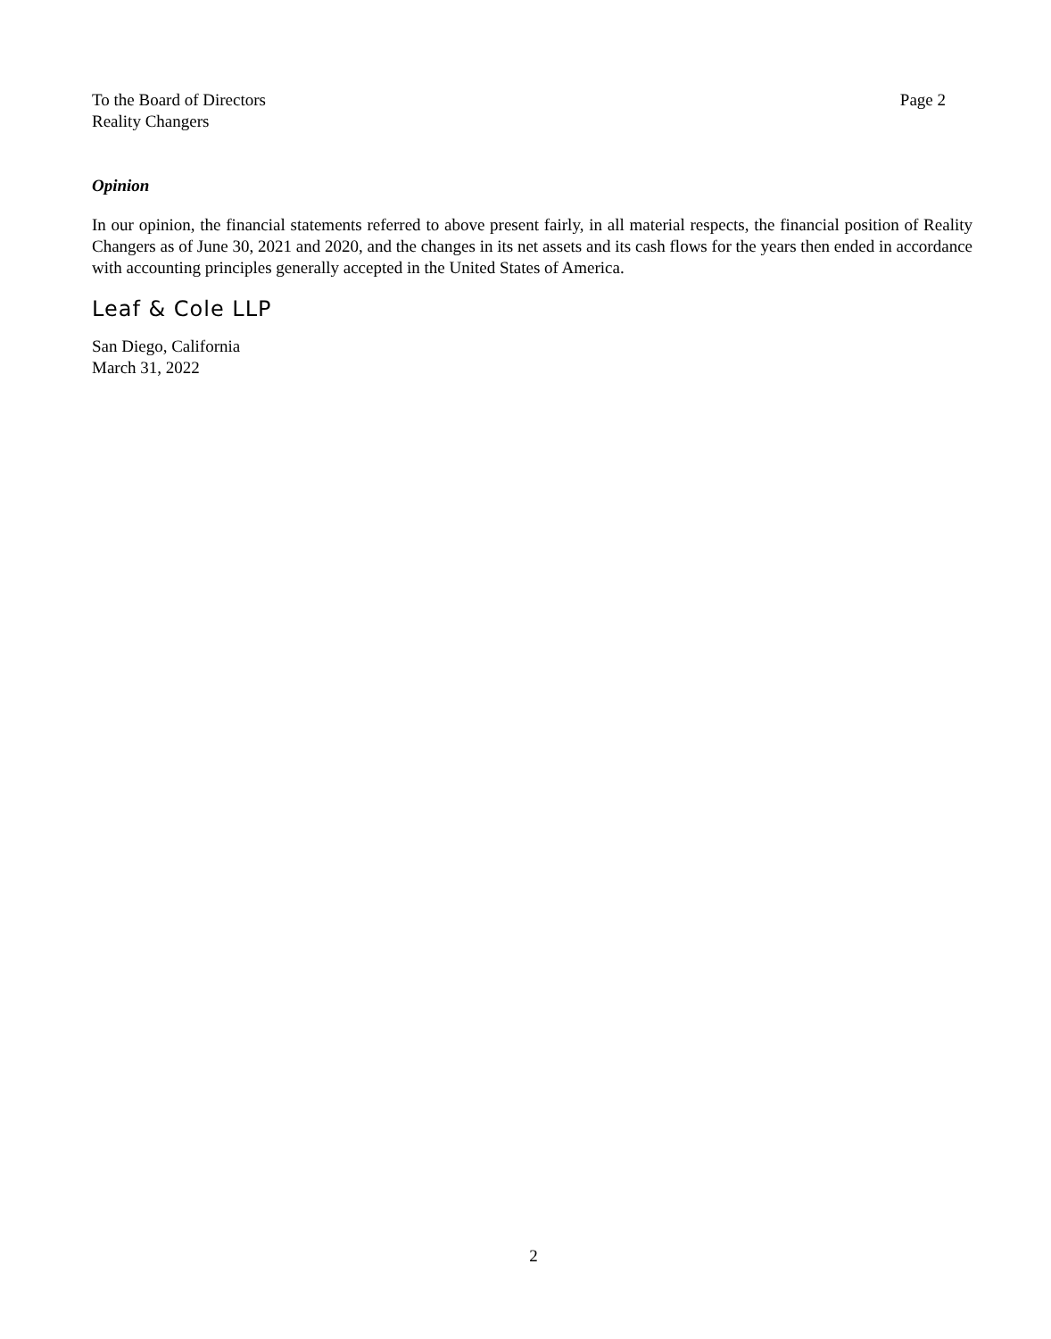To the Board of Directors
Reality Changers
Page 2
Opinion
In our opinion, the financial statements referred to above present fairly, in all material respects, the financial position of Reality Changers as of June 30, 2021 and 2020, and the changes in its net assets and its cash flows for the years then ended in accordance with accounting principles generally accepted in the United States of America.
Leaf & Cole LLP
San Diego, California
March 31, 2022
2